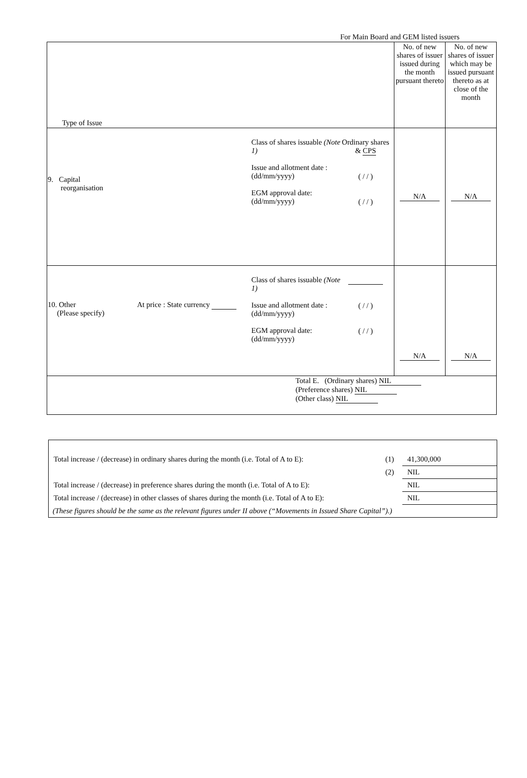For Main Board and GEM listed issuers
| Type of Issue | No. of new shares of issuer issued during the month pursuant thereto | No. of new shares of issuer which may be issued pursuant thereto as at close of the month |
| --- | --- | --- |
| 9. Capital reorganisation Class of shares issuable (Note 1) Issue and allotment date : (dd/mm/yyyy) EGM approval date: (dd/mm/yyyy) Ordinary shares & CPS ( / / ) ( / / ) | N/A | N/A |
| 10. Other (Please specify) At price : State currency Class of shares issuable (Note 1) Issue and allotment date : (dd/mm/yyyy) EGM approval date: (dd/mm/yyyy) ( / / ) ( / / ) | N/A | N/A |
| Total E. (Ordinary shares) NIL (Preference shares) NIL (Other class) NIL | | |
| Total increase / (decrease) in ordinary shares during the month (i.e. Total of A to E): | (1) | 41,300,000 |
| | (2) | NIL |
| Total increase / (decrease) in preference shares during the month (i.e. Total of A to E): | | NIL |
| Total increase / (decrease) in other classes of shares during the month (i.e. Total of A to E): | | NIL |
| (These figures should be the same as the relevant figures under II above (“Movements in Issued Share Capital”).) | | |